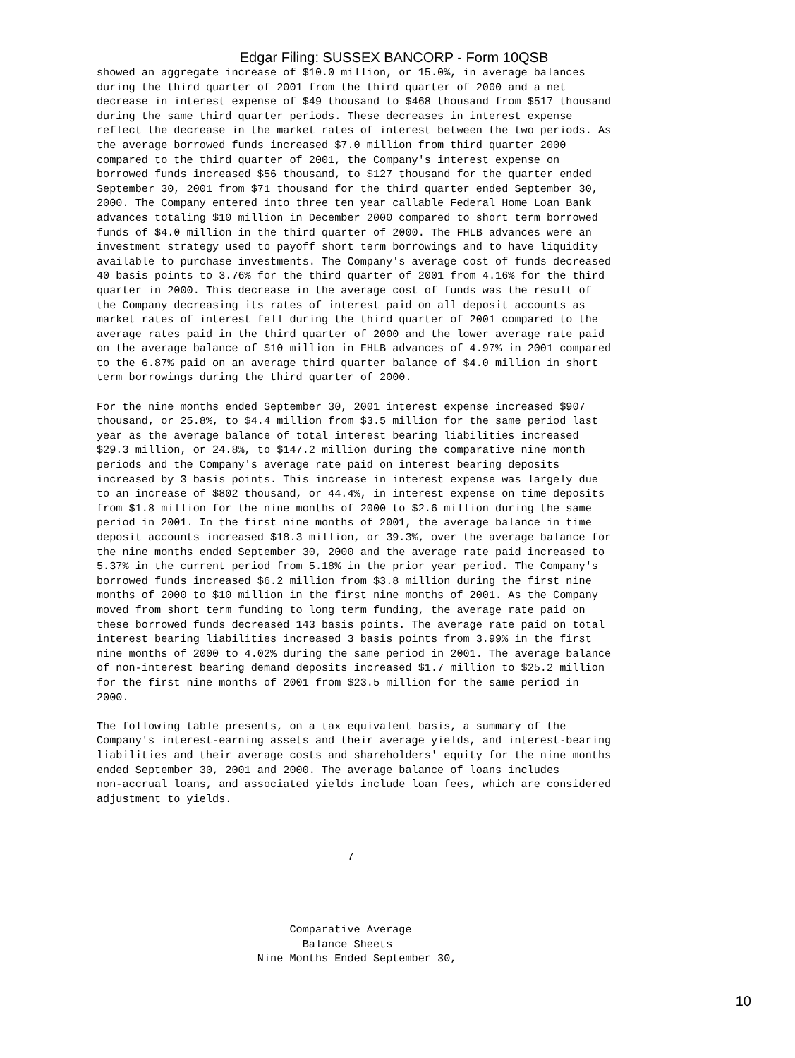Edgar Filing: SUSSEX BANCORP - Form 10QSB
showed an aggregate increase of $10.0 million, or 15.0%, in average balances
during the third quarter of 2001 from the third quarter of 2000 and a net
decrease in interest expense of $49 thousand to $468 thousand from $517 thousand
during the same third quarter periods. These decreases in interest expense
reflect the decrease in the market rates of interest between the two periods. As
the average borrowed funds increased $7.0 million from third quarter 2000
compared to the third quarter of 2001, the Company's interest expense on
borrowed funds increased $56 thousand, to $127 thousand for the quarter ended
September 30, 2001 from $71 thousand for the third quarter ended September 30,
2000. The Company entered into three ten year callable Federal Home Loan Bank
advances totaling $10 million in December 2000 compared to short term borrowed
funds of $4.0 million in the third quarter of 2000. The FHLB advances were an
investment strategy used to payoff short term borrowings and to have liquidity
available to purchase investments. The Company's average cost of funds decreased
40 basis points to 3.76% for the third quarter of 2001 from 4.16% for the third
quarter in 2000. This decrease in the average cost of funds was the result of
the Company decreasing its rates of interest paid on all deposit accounts as
market rates of interest fell during the third quarter of 2001 compared to the
average rates paid in the third quarter of 2000 and the lower average rate paid
on the average balance of $10 million in FHLB advances of 4.97% in 2001 compared
to the 6.87% paid on an average third quarter balance of $4.0 million in short
term borrowings during the third quarter of 2000.

For the nine months ended September 30, 2001 interest expense increased $907
thousand, or 25.8%, to $4.4 million from $3.5 million for the same period last
year as the average balance of total interest bearing liabilities increased
$29.3 million, or 24.8%, to $147.2 million during the comparative nine month
periods and the Company's average rate paid on interest bearing deposits
increased by 3 basis points. This increase in interest expense was largely due
to an increase of $802 thousand, or 44.4%, in interest expense on time deposits
from $1.8 million for the nine months of 2000 to $2.6 million during the same
period in 2001. In the first nine months of 2001, the average balance in time
deposit accounts increased $18.3 million, or 39.3%, over the average balance for
the nine months ended September 30, 2000 and the average rate paid increased to
5.37% in the current period from 5.18% in the prior year period. The Company's
borrowed funds increased $6.2 million from $3.8 million during the first nine
months of 2000 to $10 million in the first nine months of 2001. As the Company
moved from short term funding to long term funding, the average rate paid on
these borrowed funds decreased 143 basis points. The average rate paid on total
interest bearing liabilities increased 3 basis points from 3.99% in the first
nine months of 2000 to 4.02% during the same period in 2001. The average balance
of non-interest bearing demand deposits increased $1.7 million to $25.2 million
for the first nine months of 2001 from $23.5 million for the same period in
2000.

The following table presents, on a tax equivalent basis, a summary of the
Company's interest-earning assets and their average yields, and interest-bearing
liabilities and their average costs and shareholders' equity for the nine months
ended September 30, 2001 and 2000. The average balance of loans includes
non-accrual loans, and associated yields include loan fees, which are considered
adjustment to yields.



                                       7




                              Comparative Average
                                Balance Sheets
                         Nine Months Ended September 30,
10